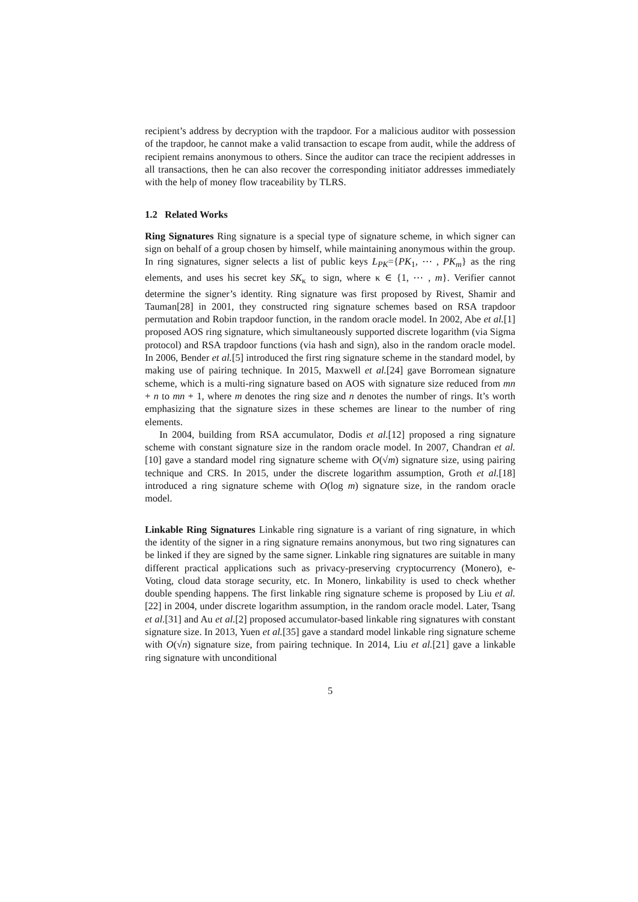recipient’s address by decryption with the trapdoor. For a malicious auditor with possession of the trapdoor, he cannot make a valid transaction to escape from audit, while the address of recipient remains anonymous to others. Since the auditor can trace the recipient addresses in all transactions, then he can also recover the corresponding initiator addresses immediately with the help of money flow traceability by TLRS.
1.2 Related Works
Ring Signatures Ring signature is a special type of signature scheme, in which signer can sign on behalf of a group chosen by himself, while maintaining anonymous within the group. In ring signatures, signer selects a list of public keys L<sub>PK</sub>={PK<sub>1</sub>, ⋯ , PK<sub>m</sub>} as the ring elements, and uses his secret key SK<sub>κ</sub> to sign, where κ ∈ {1, ⋯ , m}. Verifier cannot determine the signer’s identity. Ring signature was first proposed by Rivest, Shamir and Tauman[28] in 2001, they constructed ring signature schemes based on RSA trapdoor permutation and Robin trapdoor function, in the random oracle model. In 2002, Abe et al.[1] proposed AOS ring signature, which simultaneously supported discrete logarithm (via Sigma protocol) and RSA trapdoor functions (via hash and sign), also in the random oracle model. In 2006, Bender et al.[5] introduced the first ring signature scheme in the standard model, by making use of pairing technique. In 2015, Maxwell et al.[24] gave Borromean signature scheme, which is a multi-ring signature based on AOS with signature size reduced from mn + n to mn + 1, where m denotes the ring size and n denotes the number of rings. It’s worth emphasizing that the signature sizes in these schemes are linear to the number of ring elements.
In 2004, building from RSA accumulator, Dodis et al.[12] proposed a ring signature scheme with constant signature size in the random oracle model. In 2007, Chandran et al.[10] gave a standard model ring signature scheme with O(√m) signature size, using pairing technique and CRS. In 2015, under the discrete logarithm assumption, Groth et al.[18] introduced a ring signature scheme with O(log m) signature size, in the random oracle model.
Linkable Ring Signatures Linkable ring signature is a variant of ring signature, in which the identity of the signer in a ring signature remains anonymous, but two ring signatures can be linked if they are signed by the same signer. Linkable ring signatures are suitable in many different practical applications such as privacy-preserving cryptocurrency (Monero), e-Voting, cloud data storage security, etc. In Monero, linkability is used to check whether double spending happens. The first linkable ring signature scheme is proposed by Liu et al.[22] in 2004, under discrete logarithm assumption, in the random oracle model. Later, Tsang et al.[31] and Au et al.[2] proposed accumulator-based linkable ring signatures with constant signature size. In 2013, Yuen et al.[35] gave a standard model linkable ring signature scheme with O(√n) signature size, from pairing technique. In 2014, Liu et al.[21] gave a linkable ring signature with unconditional
5